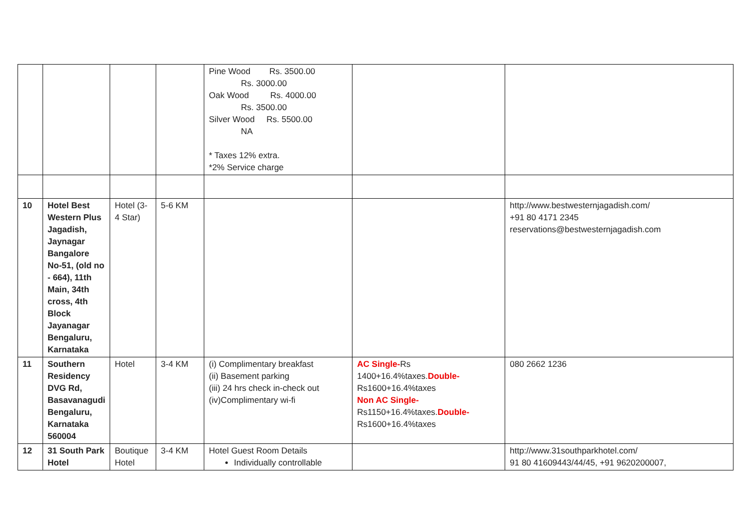| | | | | Pine Wood Rs. 3500.00 Rs. 3000.00 Oak Wood Rs. 4000.00 Rs. 3500.00 Silver Wood Rs. 5500.00 NA * Taxes 12% extra. *2% Service charge | | |
| 10 | Hotel Best Western Plus Jagadish, Jaynagar Bangalore No-51, (old no - 664), 11th Main, 34th cross, 4th Block Jayanagar Bengaluru, Karnataka | Hotel (3-4 Star) | 5-6 KM | | | http://www.bestwesternjagadish.com/ +91 80 4171 2345 reservations@bestwesternjagadish.com |
| 11 | Southern Residency DVG Rd, Basavanagudi Bengaluru, Karnataka 560004 | Hotel | 3-4 KM | (i) Complimentary breakfast (ii) Basement parking (iii) 24 hrs check in-check out (iv)Complimentary wi-fi | AC Single- Rs 1400+16.4%taxes. Double- Rs1600+16.4%taxes Non AC Single- Rs1150+16.4%taxes. Double- Rs1600+16.4%taxes | 080 2662 1236 |
| 12 | 31 South Park Hotel | Boutique Hotel | 3-4 KM | Hotel Guest Room Details Individually controllable | | http://www.31southparkhotel.com/ 91 80 41609443/44/45, +91 9620200007, |